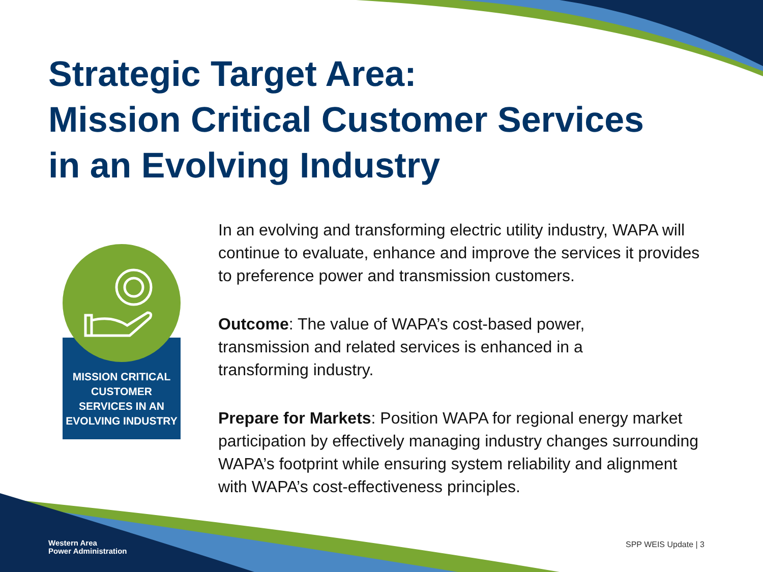Strategic Target Area:
Mission Critical Customer Services
in an Evolving Industry
MISSION CRITICAL CUSTOMER SERVICES IN AN EVOLVING INDUSTRY
In an evolving and transforming electric utility industry, WAPA will continue to evaluate, enhance and improve the services it provides to preference power and transmission customers.
Outcome: The value of WAPA’s cost-based power,
transmission and related services is enhanced in a
transforming industry.
Prepare for Markets: Position WAPA for regional energy market participation by effectively managing industry changes surrounding WAPA’s footprint while ensuring system reliability and alignment with WAPA’s cost-effectiveness principles.
Western Area
Power Administration
SPP WEIS Update | 3